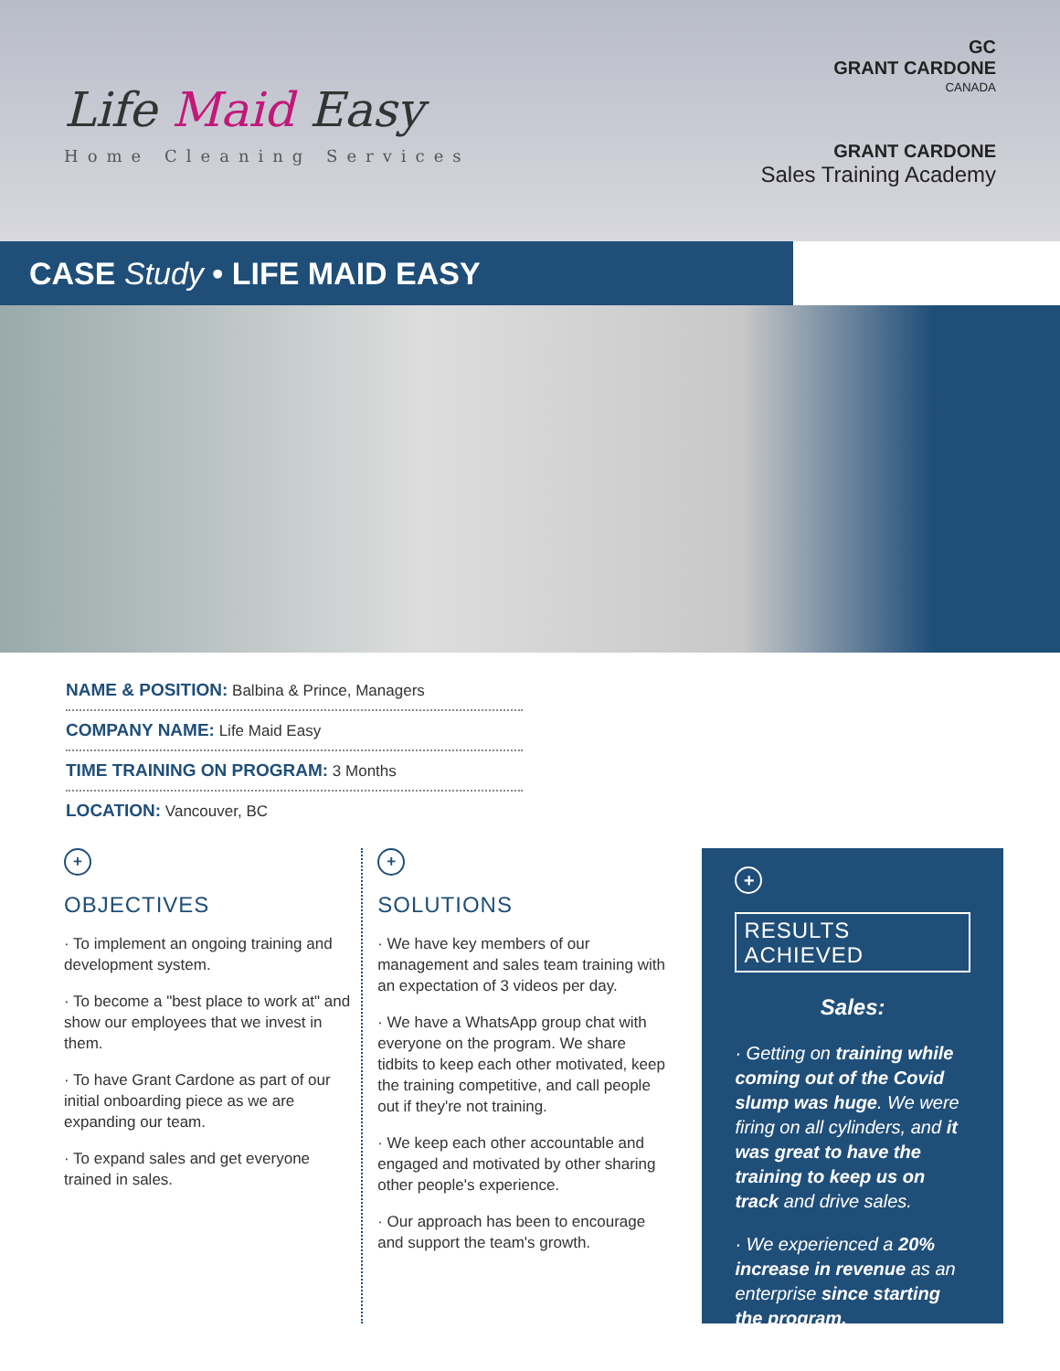Life Maid Easy
Home Cleaning Services
GC
GRANT CARDONE
CANADA
GRANT CARDONE
Sales Training Academy
CASE Study • LIFE MAID EASY
NAME & POSITION: Balbina & Prince, Managers
COMPANY NAME: Life Maid Easy
TIME TRAINING ON PROGRAM: 3 Months
LOCATION: Vancouver, BC
+
OBJECTIVES
· To implement an ongoing training and development system.
· To become a "best place to work at" and show our employees that we invest in them.
· To have Grant Cardone as part of our initial onboarding piece as we are expanding our team.
· To expand sales and get everyone trained in sales.
+
SOLUTIONS
· We have key members of our management and sales team training with an expectation of 3 videos per day.
· We have a WhatsApp group chat with everyone on the program. We share tidbits to keep each other motivated, keep the training competitive, and call people out if they're not training.
· We keep each other accountable and engaged and motivated by other sharing other people's experience.
· Our approach has been to encourage and support the team's growth.
+
RESULTS ACHIEVED
Sales:
· Getting on training while coming out of the Covid slump was huge. We were firing on all cylinders, and it was great to have the training to keep us on track and drive sales.
· We experienced a 20% increase in revenue as an enterprise since starting the program.